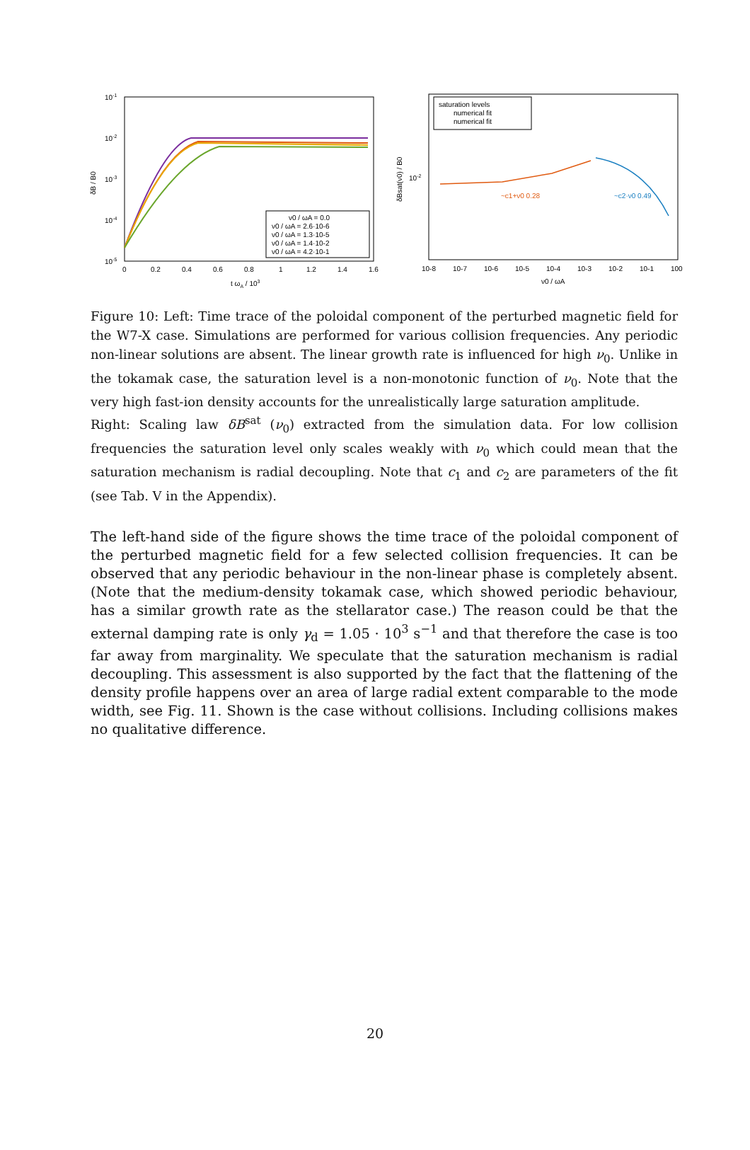10-1
10-2
10-3
10-4
10-5
0
0.2
0.4
0.6
0.8
1
1.2
1.4
1.6
t ωA / 103
δB / B0
ν0 / ωA = 0.0
ν0 / ωA = 2.6·10-6
ν0 / ωA = 1.3·10-5
ν0 / ωA = 1.4·10-2
ν0 / ωA = 4.2·10-1
saturation levels
numerical fit
numerical fit
10-2
δBsat(ν0) / B0
10-8
10-7
10-6
10-5
10-4
10-3
10-2
10-1
100
ν0 / ωA
~c1+ν0 0.28
~c2·ν0 0.49
Figure 10: Left: Time trace of the poloidal component of the perturbed magnetic field for the W7-X case. Simulations are performed for various collision frequencies. Any periodic non-linear solutions are absent. The linear growth rate is influenced for high ν<sub>0</sub>. Unlike in the tokamak case, the saturation level is a non-monotonic function of ν<sub>0</sub>. Note that the very high fast-ion density accounts for the unrealistically large saturation amplitude.
Right: Scaling law δB<sup>sat</sup> (ν<sub>0</sub>) extracted from the simulation data. For low collision frequencies the saturation level only scales weakly with ν<sub>0</sub> which could mean that the saturation mechanism is radial decoupling. Note that c<sub>1</sub> and c<sub>2</sub> are parameters of the fit (see Tab. V in the Appendix).
The left-hand side of the figure shows the time trace of the poloidal component of the perturbed magnetic field for a few selected collision frequencies. It can be observed that any periodic behaviour in the non-linear phase is completely absent. (Note that the medium-density tokamak case, which showed periodic behaviour, has a similar growth rate as the stellarator case.) The reason could be that the external damping rate is only γ<sub>d</sub> = 1.05 · 10<sup>3</sup> s<sup>−1</sup> and that therefore the case is too far away from marginality. We speculate that the saturation mechanism is radial decoupling. This assessment is also supported by the fact that the flattening of the density profile happens over an area of large radial extent comparable to the mode width, see Fig. 11. Shown is the case without collisions. Including collisions makes no qualitative difference.
20